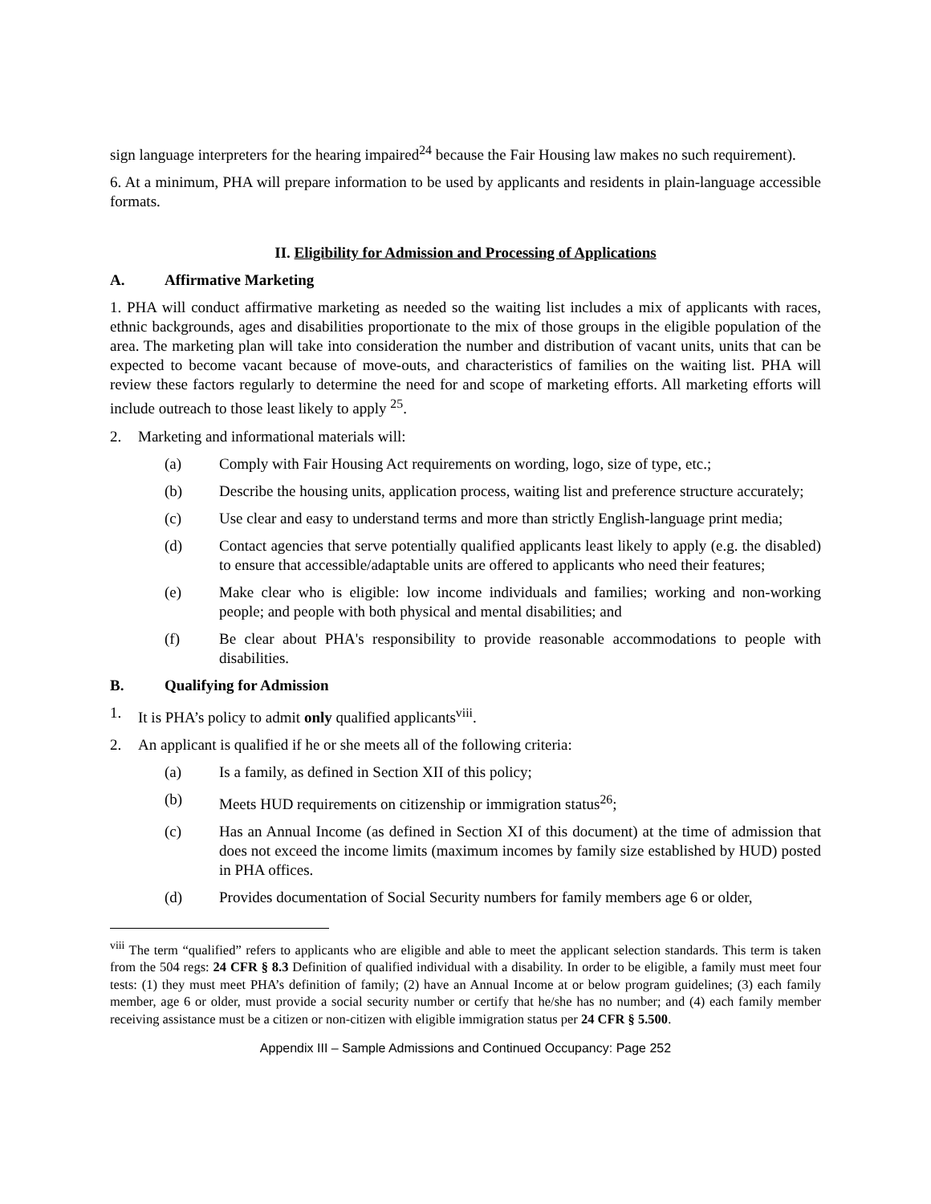sign language interpreters for the hearing impaired<sup>24</sup> because the Fair Housing law makes no such requirement).
6. At a minimum, PHA will prepare information to be used by applicants and residents in plain-language accessible formats.
II. Eligibility for Admission and Processing of Applications
A. Affirmative Marketing
1. PHA will conduct affirmative marketing as needed so the waiting list includes a mix of applicants with races, ethnic backgrounds, ages and disabilities proportionate to the mix of those groups in the eligible population of the area. The marketing plan will take into consideration the number and distribution of vacant units, units that can be expected to become vacant because of move-outs, and characteristics of families on the waiting list. PHA will review these factors regularly to determine the need for and scope of marketing efforts. All marketing efforts will include outreach to those least likely to apply <sup>25</sup>.
2. Marketing and informational materials will:
(a) Comply with Fair Housing Act requirements on wording, logo, size of type, etc.;
(b) Describe the housing units, application process, waiting list and preference structure accurately;
(c) Use clear and easy to understand terms and more than strictly English-language print media;
(d) Contact agencies that serve potentially qualified applicants least likely to apply (e.g. the disabled) to ensure that accessible/adaptable units are offered to applicants who need their features;
(e) Make clear who is eligible: low income individuals and families; working and non-working people; and people with both physical and mental disabilities; and
(f) Be clear about PHA's responsibility to provide reasonable accommodations to people with disabilities.
B. Qualifying for Admission
1. It is PHA’s policy to admit only qualified applicants<sup>viii</sup>.
2. An applicant is qualified if he or she meets all of the following criteria:
(a) Is a family, as defined in Section XII of this policy;
(b) Meets HUD requirements on citizenship or immigration status<sup>26</sup>;
(c) Has an Annual Income (as defined in Section XI of this document) at the time of admission that does not exceed the income limits (maximum incomes by family size established by HUD) posted in PHA offices.
(d) Provides documentation of Social Security numbers for family members age 6 or older,
<sup>viii</sup> The term “qualified” refers to applicants who are eligible and able to meet the applicant selection standards. This term is taken from the 504 regs: 24 CFR § 8.3 Definition of qualified individual with a disability. In order to be eligible, a family must meet four tests: (1) they must meet PHA’s definition of family; (2) have an Annual Income at or below program guidelines; (3) each family member, age 6 or older, must provide a social security number or certify that he/she has no number; and (4) each family member receiving assistance must be a citizen or non-citizen with eligible immigration status per 24 CFR § 5.500.
Appendix III – Sample Admissions and Continued Occupancy: Page 252